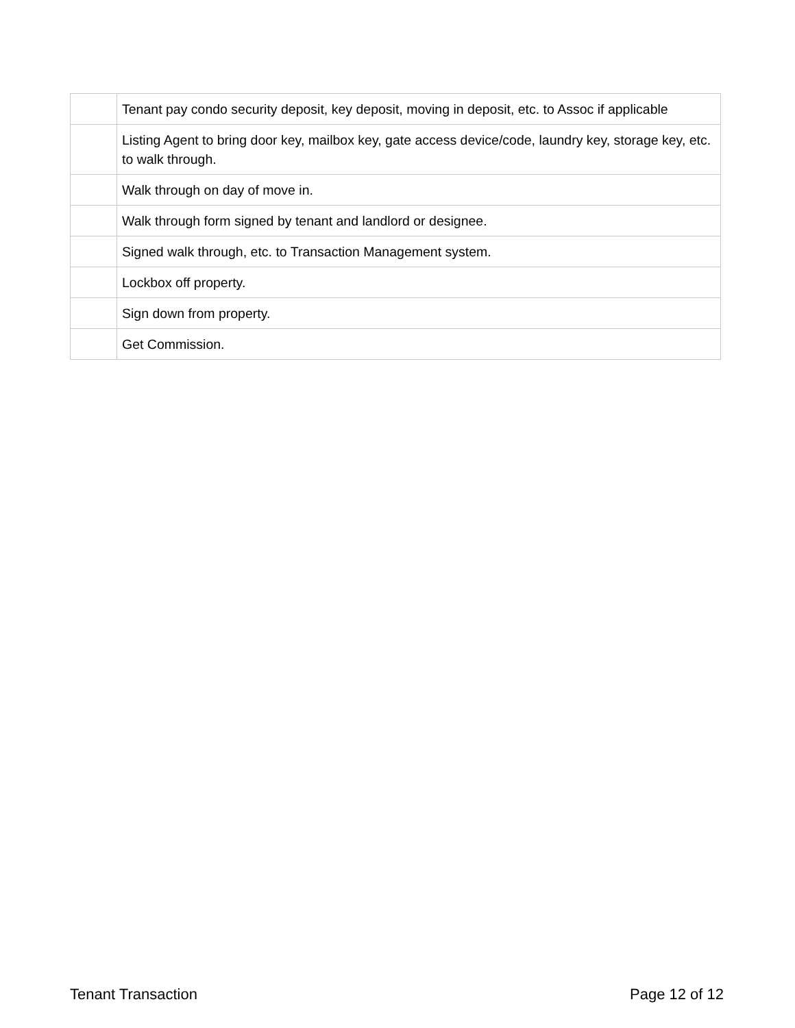| | Tenant pay condo security deposit, key deposit, moving in deposit, etc. to Assoc if applicable |
| | Listing Agent to bring door key, mailbox key, gate access device/code, laundry key, storage key, etc. to walk through. |
| | Walk through on day of move in. |
| | Walk through form signed by tenant and landlord or designee. |
| | Signed walk through, etc. to Transaction Management system. |
| | Lockbox off property. |
| | Sign down from property. |
| | Get Commission. |
Tenant Transaction Page 12 of 12